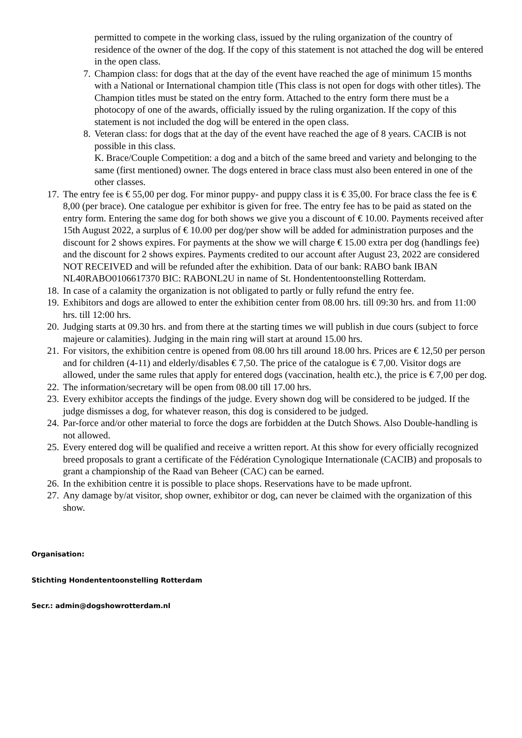permitted to compete in the working class, issued by the ruling organization of the country of residence of the owner of the dog. If the copy of this statement is not attached the dog will be entered in the open class.
7. Champion class: for dogs that at the day of the event have reached the age of minimum 15 months with a National or International champion title (This class is not open for dogs with other titles). The Champion titles must be stated on the entry form. Attached to the entry form there must be a photocopy of one of the awards, officially issued by the ruling organization. If the copy of this statement is not included the dog will be entered in the open class.
8. Veteran class: for dogs that at the day of the event have reached the age of 8 years. CACIB is not possible in this class.
K. Brace/Couple Competition: a dog and a bitch of the same breed and variety and belonging to the same (first mentioned) owner. The dogs entered in brace class must also been entered in one of the other classes.
17. The entry fee is € 55,00 per dog. For minor puppy- and puppy class it is € 35,00. For brace class the fee is € 8,00 (per brace). One catalogue per exhibitor is given for free. The entry fee has to be paid as stated on the entry form. Entering the same dog for both shows we give you a discount of € 10.00. Payments received after 15th August 2022, a surplus of € 10.00 per dog/per show will be added for administration purposes and the discount for 2 shows expires. For payments at the show we will charge € 15.00 extra per dog (handlings fee) and the discount for 2 shows expires. Payments credited to our account after August 23, 2022 are considered NOT RECEIVED and will be refunded after the exhibition. Data of our bank: RABO bank IBAN NL40RABO0106617370 BIC: RABONL2U in name of St. Hondententoonstelling Rotterdam.
18. In case of a calamity the organization is not obligated to partly or fully refund the entry fee.
19. Exhibitors and dogs are allowed to enter the exhibition center from 08.00 hrs. till 09:30 hrs. and from 11:00 hrs. till 12:00 hrs.
20. Judging starts at 09.30 hrs. and from there at the starting times we will publish in due cours (subject to force majeure or calamities). Judging in the main ring will start at around 15.00 hrs.
21. For visitors, the exhibition centre is opened from 08.00 hrs till around 18.00 hrs. Prices are € 12,50 per person and for children (4-11) and elderly/disables € 7,50. The price of the catalogue is € 7,00. Visitor dogs are allowed, under the same rules that apply for entered dogs (vaccination, health etc.), the price is € 7,00 per dog.
22. The information/secretary will be open from 08.00 till 17.00 hrs.
23. Every exhibitor accepts the findings of the judge. Every shown dog will be considered to be judged. If the judge dismisses a dog, for whatever reason, this dog is considered to be judged.
24. Par-force and/or other material to force the dogs are forbidden at the Dutch Shows. Also Double-handling is not allowed.
25. Every entered dog will be qualified and receive a written report. At this show for every officially recognized breed proposals to grant a certificate of the Fédération Cynologique Internationale (CACIB) and proposals to grant a championship of the Raad van Beheer (CAC) can be earned.
26. In the exhibition centre it is possible to place shops. Reservations have to be made upfront.
27. Any damage by/at visitor, shop owner, exhibitor or dog, can never be claimed with the organization of this show.
Organisation:
Stichting Hondententoonstelling Rotterdam
Secr.: admin@dogshowrotterdam.nl